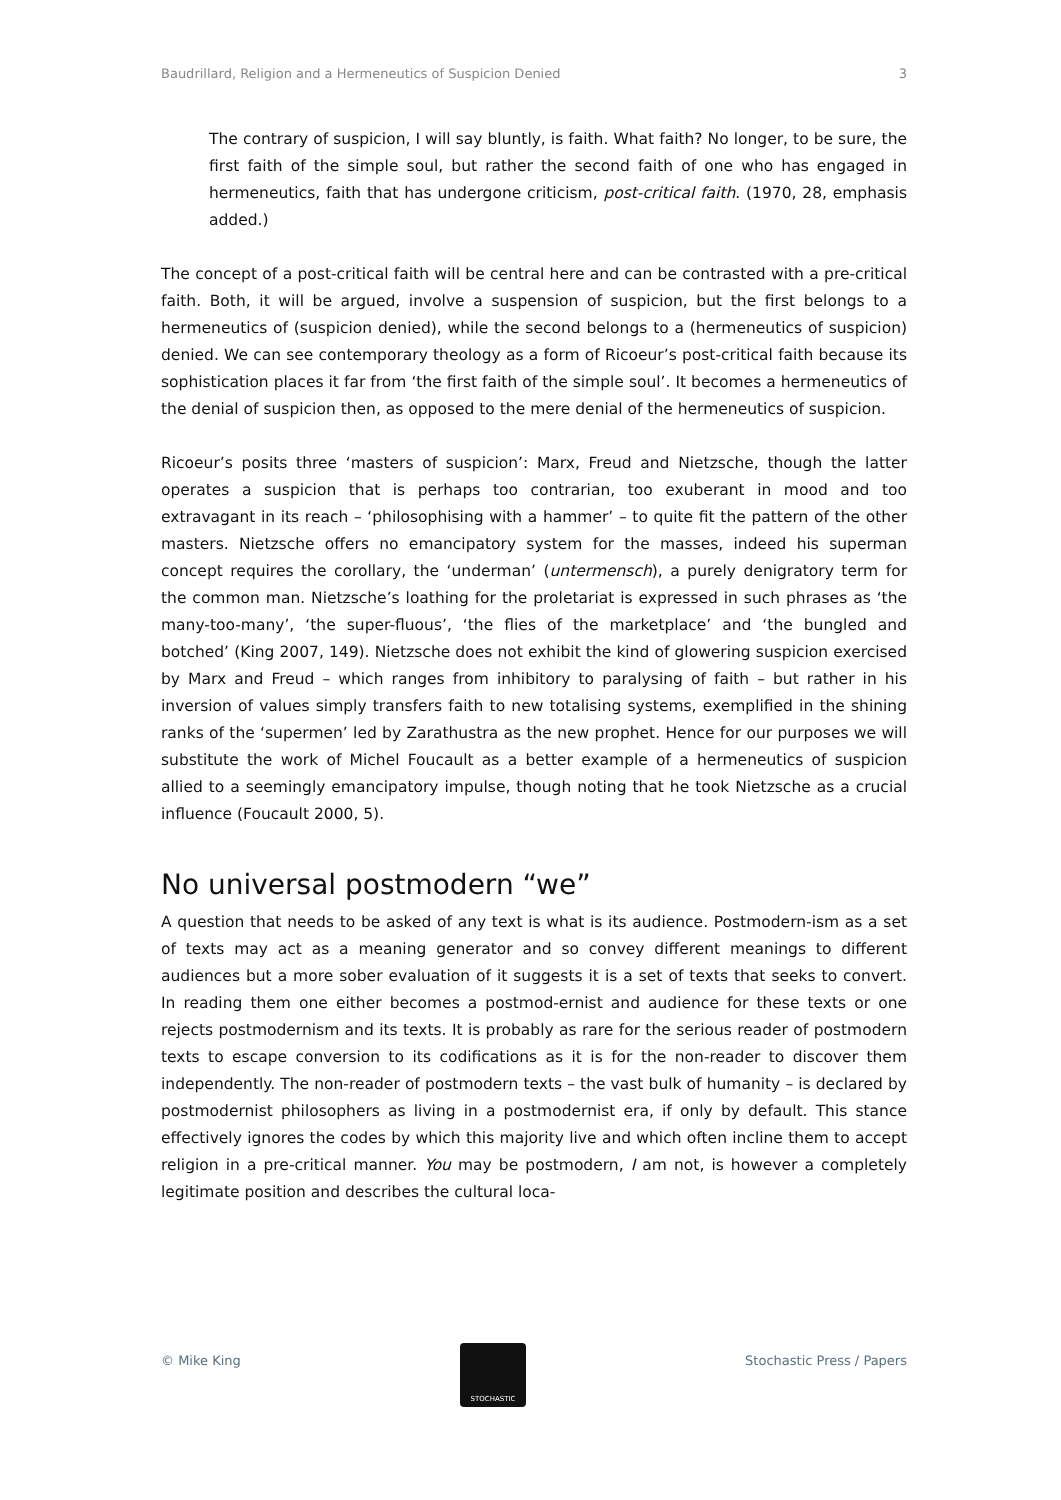Baudrillard, Religion and a Hermeneutics of Suspicion Denied 3
The contrary of suspicion, I will say bluntly, is faith. What faith? No longer, to be sure, the first faith of the simple soul, but rather the second faith of one who has engaged in hermeneutics, faith that has undergone criticism, post-critical faith. (1970, 28, emphasis added.)
The concept of a post-critical faith will be central here and can be contrasted with a pre-critical faith. Both, it will be argued, involve a suspension of suspicion, but the first belongs to a hermeneutics of (suspicion denied), while the second belongs to a (hermeneutics of suspicion) denied. We can see contemporary theology as a form of Ricoeur’s post-critical faith because its sophistication places it far from ‘the first faith of the simple soul’. It becomes a hermeneutics of the denial of suspicion then, as opposed to the mere denial of the hermeneutics of suspicion.
Ricoeur’s posits three ‘masters of suspicion’: Marx, Freud and Nietzsche, though the latter operates a suspicion that is perhaps too contrarian, too exuberant in mood and too extravagant in its reach – ‘philosophising with a hammer’ – to quite fit the pattern of the other masters. Nietzsche offers no emancipatory system for the masses, indeed his superman concept requires the corollary, the ‘underman’ (untermensch), a purely denigratory term for the common man. Nietzsche’s loathing for the proletariat is expressed in such phrases as ‘the many-too-many’, ‘the super-fluous’, ‘the flies of the marketplace’ and ‘the bungled and botched’ (King 2007, 149). Nietzsche does not exhibit the kind of glowering suspicion exercised by Marx and Freud – which ranges from inhibitory to paralysing of faith – but rather in his inversion of values simply transfers faith to new totalising systems, exemplified in the shining ranks of the ‘supermen’ led by Zarathustra as the new prophet. Hence for our purposes we will substitute the work of Michel Foucault as a better example of a hermeneutics of suspicion allied to a seemingly emancipatory impulse, though noting that he took Nietzsche as a crucial influence (Foucault 2000, 5).
No universal postmodern “we”
A question that needs to be asked of any text is what is its audience. Postmodern-ism as a set of texts may act as a meaning generator and so convey different meanings to different audiences but a more sober evaluation of it suggests it is a set of texts that seeks to convert. In reading them one either becomes a postmod-ernist and audience for these texts or one rejects postmodernism and its texts. It is probably as rare for the serious reader of postmodern texts to escape conversion to its codifications as it is for the non-reader to discover them independently. The non-reader of postmodern texts – the vast bulk of humanity – is declared by postmodernist philosophers as living in a postmodernist era, if only by default. This stance effectively ignores the codes by which this majority live and which often incline them to accept religion in a pre-critical manner. You may be postmodern, I am not, is however a completely legitimate position and describes the cultural loca-
© Mike King
STOCHASTIC
Stochastic Press / Papers